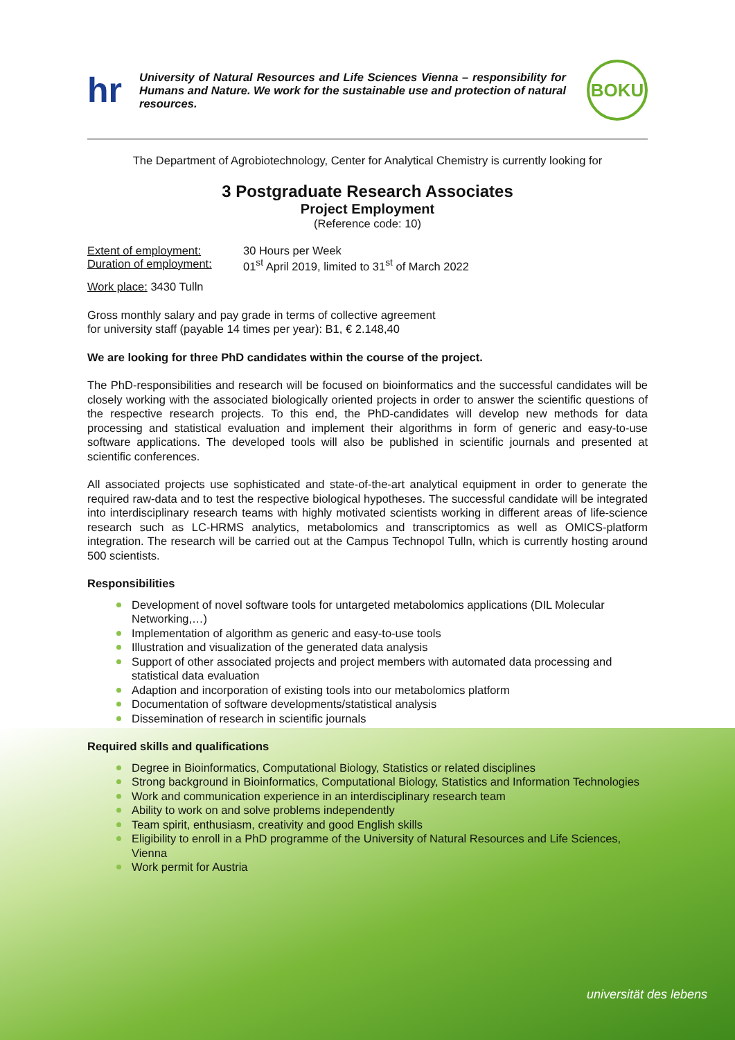hr
University of Natural Resources and Life Sciences Vienna – responsibility for Humans and Nature. We work for the sustainable use and protection of natural resources.
BOKU
The Department of Agrobiotechnology, Center for Analytical Chemistry is currently looking for
3 Postgraduate Research Associates
Project Employment
(Reference code: 10)
Extent of employment: 30 Hours per Week
Duration of employment: 01<sup>st</sup> April 2019, limited to 31<sup>st</sup> of March 2022
Work place: 3430 Tulln
Gross monthly salary and pay grade in terms of collective agreement
for university staff (payable 14 times per year): B1, € 2.148,40
We are looking for three PhD candidates within the course of the project.
The PhD-responsibilities and research will be focused on bioinformatics and the successful candidates will be closely working with the associated biologically oriented projects in order to answer the scientific questions of the respective research projects. To this end, the PhD-candidates will develop new methods for data processing and statistical evaluation and implement their algorithms in form of generic and easy-to-use software applications. The developed tools will also be published in scientific journals and presented at scientific conferences.
All associated projects use sophisticated and state-of-the-art analytical equipment in order to generate the required raw-data and to test the respective biological hypotheses. The successful candidate will be integrated into interdisciplinary research teams with highly motivated scientists working in different areas of life-science research such as LC-HRMS analytics, metabolomics and transcriptomics as well as OMICS-platform integration. The research will be carried out at the Campus Technopol Tulln, which is currently hosting around 500 scientists.
Responsibilities
Development of novel software tools for untargeted metabolomics applications (DIL Molecular Networking,…)
Implementation of algorithm as generic and easy-to-use tools
Illustration and visualization of the generated data analysis
Support of other associated projects and project members with automated data processing and statistical data evaluation
Adaption and incorporation of existing tools into our metabolomics platform
Documentation of software developments/statistical analysis
Dissemination of research in scientific journals
Required skills and qualifications
Degree in Bioinformatics, Computational Biology, Statistics or related disciplines
Strong background in Bioinformatics, Computational Biology, Statistics and Information Technologies
Work and communication experience in an interdisciplinary research team
Ability to work on and solve problems independently
Team spirit, enthusiasm, creativity and good English skills
Eligibility to enroll in a PhD programme of the University of Natural Resources and Life Sciences, Vienna
Work permit for Austria
universität des lebens